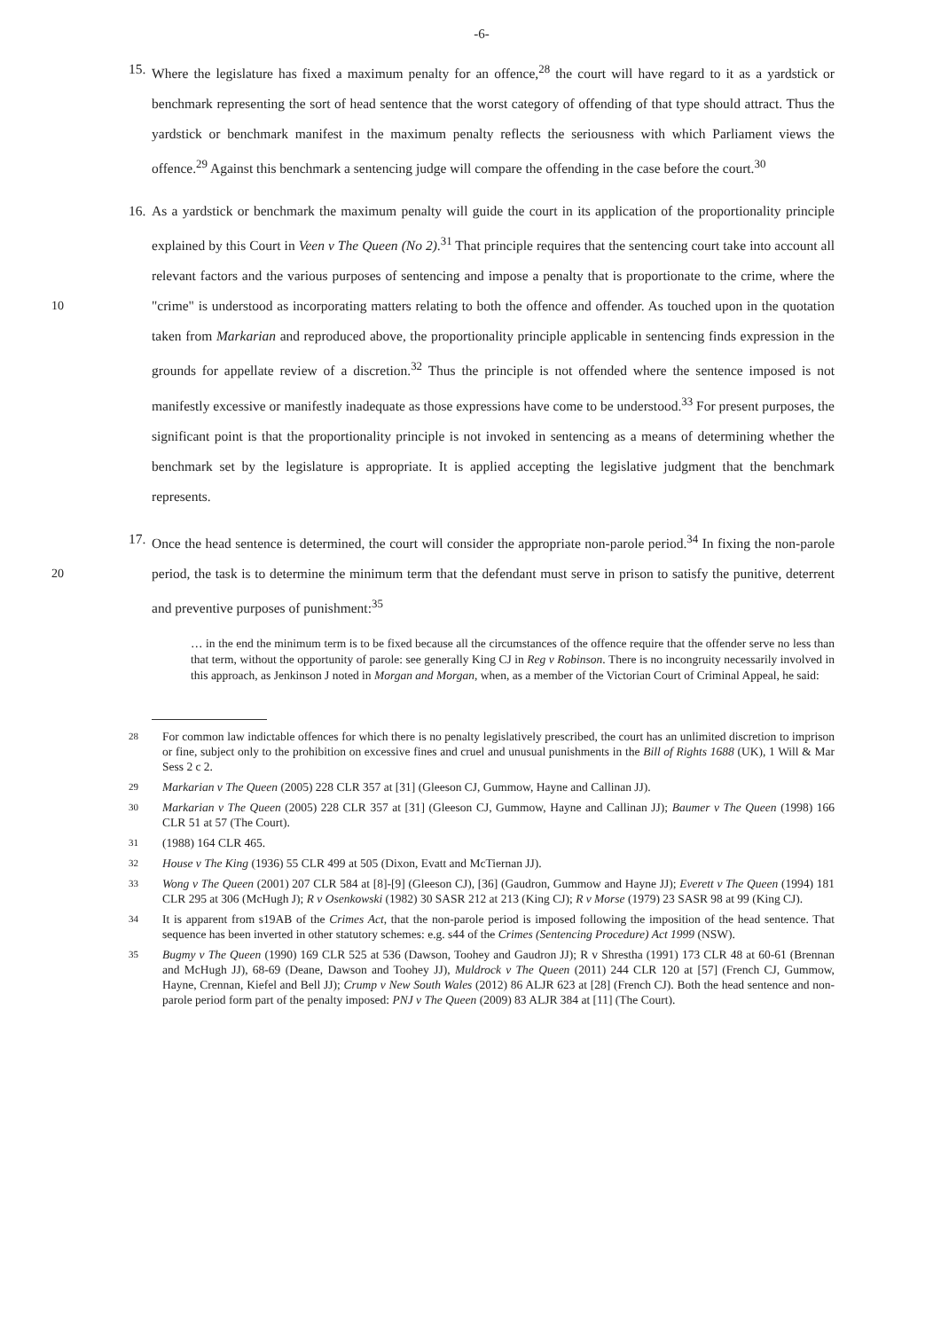-6-
15.
Where the legislature has fixed a maximum penalty for an offence,<sup>28</sup> the court will have regard to it as a yardstick or benchmark representing the sort of head sentence that the worst category of offending of that type should attract. Thus the yardstick or benchmark manifest in the maximum penalty reflects the seriousness with which Parliament views the offence.<sup>29</sup> Against this benchmark a sentencing judge will compare the offending in the case before the court.<sup>30</sup>
16.
As a yardstick or benchmark the maximum penalty will guide the court in its application of the proportionality principle explained by this Court in Veen v The Queen (No 2).<sup>31</sup> That principle requires that the sentencing court take into account all relevant factors and the various purposes of sentencing and impose a penalty that is proportionate to the crime, where the "crime" is understood as 10 incorporating matters relating to both the offence and offender. As touched upon in the quotation taken from Markarian and reproduced above, the proportionality principle applicable in sentencing finds expression in the grounds for appellate review of a discretion.<sup>32</sup> Thus the principle is not offended where the sentence imposed is not manifestly excessive or manifestly inadequate as those expressions have come to be understood.<sup>33</sup> For present purposes, the significant point is that the proportionality principle is not invoked in sentencing as a means of determining whether the benchmark set by the legislature is appropriate. It is applied accepting the legislative judgment that the benchmark represents.
17.
Once the head sentence is determined, the court will consider the appropriate non-parole period.<sup>34</sup> In fixing the non-parole period, the task is to determine the minimum term that the defendant must 20 serve in prison to satisfy the punitive, deterrent and preventive purposes of punishment:<sup>35</sup>
… in the end the minimum term is to be fixed because all the circumstances of the offence require that the offender serve no less than that term, without the opportunity of parole: see generally King CJ in Reg v Robinson. There is no incongruity necessarily involved in this approach, as Jenkinson J noted in Morgan and Morgan, when, as a member of the Victorian Court of Criminal Appeal, he said:
28
For common law indictable offences for which there is no penalty legislatively prescribed, the court has an unlimited discretion to imprison or fine, subject only to the prohibition on excessive fines and cruel and unusual punishments in the Bill of Rights 1688 (UK), 1 Will & Mar Sess 2 c 2.
29
Markarian v The Queen (2005) 228 CLR 357 at [31] (Gleeson CJ, Gummow, Hayne and Callinan JJ).
30
Markarian v The Queen (2005) 228 CLR 357 at [31] (Gleeson CJ, Gummow, Hayne and Callinan JJ); Baumer v The Queen (1998) 166 CLR 51 at 57 (The Court).
31
(1988) 164 CLR 465.
32
House v The King (1936) 55 CLR 499 at 505 (Dixon, Evatt and McTiernan JJ).
33
Wong v The Queen (2001) 207 CLR 584 at [8]-[9] (Gleeson CJ), [36] (Gaudron, Gummow and Hayne JJ); Everett v The Queen (1994) 181 CLR 295 at 306 (McHugh J); R v Osenkowski (1982) 30 SASR 212 at 213 (King CJ); R v Morse (1979) 23 SASR 98 at 99 (King CJ).
34
It is apparent from s19AB of the Crimes Act, that the non-parole period is imposed following the imposition of the head sentence. That sequence has been inverted in other statutory schemes: e.g. s44 of the Crimes (Sentencing Procedure) Act 1999 (NSW).
35
Bugmy v The Queen (1990) 169 CLR 525 at 536 (Dawson, Toohey and Gaudron JJ); R v Shrestha (1991) 173 CLR 48 at 60-61 (Brennan and McHugh JJ), 68-69 (Deane, Dawson and Toohey JJ), Muldrock v The Queen (2011) 244 CLR 120 at [57] (French CJ, Gummow, Hayne, Crennan, Kiefel and Bell JJ); Crump v New South Wales (2012) 86 ALJR 623 at [28] (French CJ). Both the head sentence and non-parole period form part of the penalty imposed: PNJ v The Queen (2009) 83 ALJR 384 at [11] (The Court).